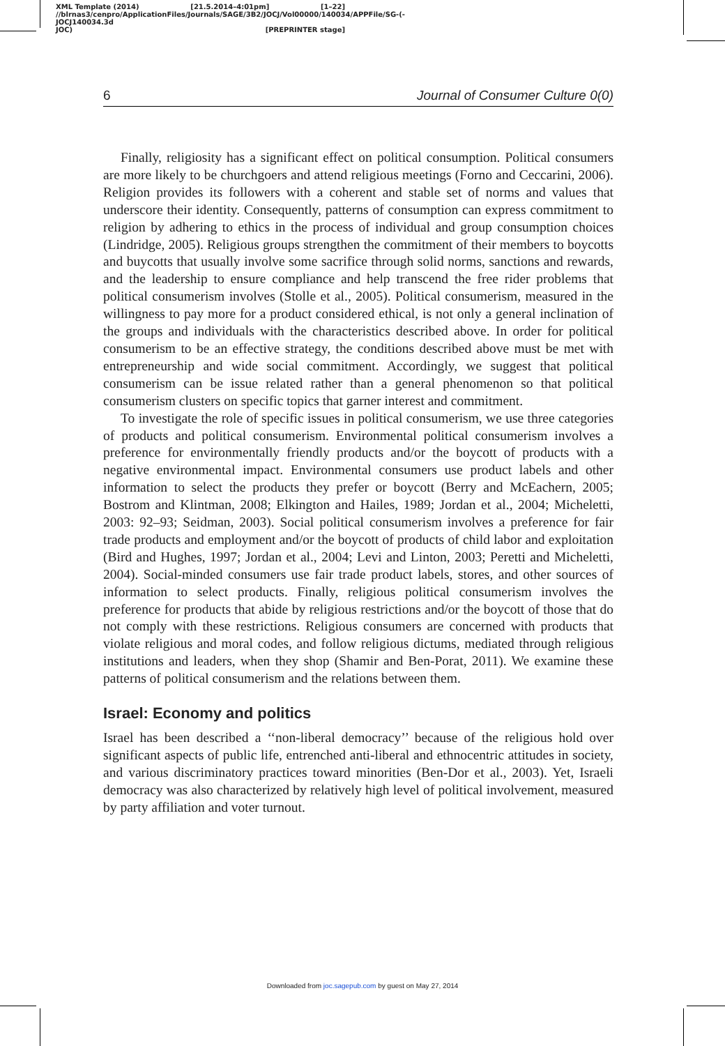XML Template (2014) [21.5.2014–4:01pm] [1–22]
//blrnas3/cenpro/ApplicationFiles/Journals/SAGE/3B2/JOCJ/Vol00000/140034/APPFile/SG-JOCJ140034.3d (-
JOC) [PREPRINTER stage]
6 Journal of Consumer Culture 0(0)
Finally, religiosity has a significant effect on political consumption. Political consumers are more likely to be churchgoers and attend religious meetings (Forno and Ceccarini, 2006). Religion provides its followers with a coherent and stable set of norms and values that underscore their identity. Consequently, patterns of consumption can express commitment to religion by adhering to ethics in the process of individual and group consumption choices (Lindridge, 2005). Religious groups strengthen the commitment of their members to boycotts and buycotts that usually involve some sacrifice through solid norms, sanctions and rewards, and the leadership to ensure compliance and help transcend the free rider problems that political consumerism involves (Stolle et al., 2005). Political consumerism, measured in the willingness to pay more for a product considered ethical, is not only a general inclination of the groups and individuals with the characteristics described above. In order for political consumerism to be an effective strategy, the conditions described above must be met with entrepreneurship and wide social commitment. Accordingly, we suggest that political consumerism can be issue related rather than a general phenomenon so that political consumerism clusters on specific topics that garner interest and commitment.
To investigate the role of specific issues in political consumerism, we use three categories of products and political consumerism. Environmental political consumerism involves a preference for environmentally friendly products and/or the boycott of products with a negative environmental impact. Environmental consumers use product labels and other information to select the products they prefer or boycott (Berry and McEachern, 2005; Bostrom and Klintman, 2008; Elkington and Hailes, 1989; Jordan et al., 2004; Micheletti, 2003: 92–93; Seidman, 2003). Social political consumerism involves a preference for fair trade products and employment and/or the boycott of products of child labor and exploitation (Bird and Hughes, 1997; Jordan et al., 2004; Levi and Linton, 2003; Peretti and Micheletti, 2004). Social-minded consumers use fair trade product labels, stores, and other sources of information to select products. Finally, religious political consumerism involves the preference for products that abide by religious restrictions and/or the boycott of those that do not comply with these restrictions. Religious consumers are concerned with products that violate religious and moral codes, and follow religious dictums, mediated through religious institutions and leaders, when they shop (Shamir and Ben-Porat, 2011). We examine these patterns of political consumerism and the relations between them.
Israel: Economy and politics
Israel has been described a ‘‘non-liberal democracy’’ because of the religious hold over significant aspects of public life, entrenched anti-liberal and ethnocentric attitudes in society, and various discriminatory practices toward minorities (Ben-Dor et al., 2003). Yet, Israeli democracy was also characterized by relatively high level of political involvement, measured by party affiliation and voter turnout.
Downloaded from joc.sagepub.com by guest on May 27, 2014